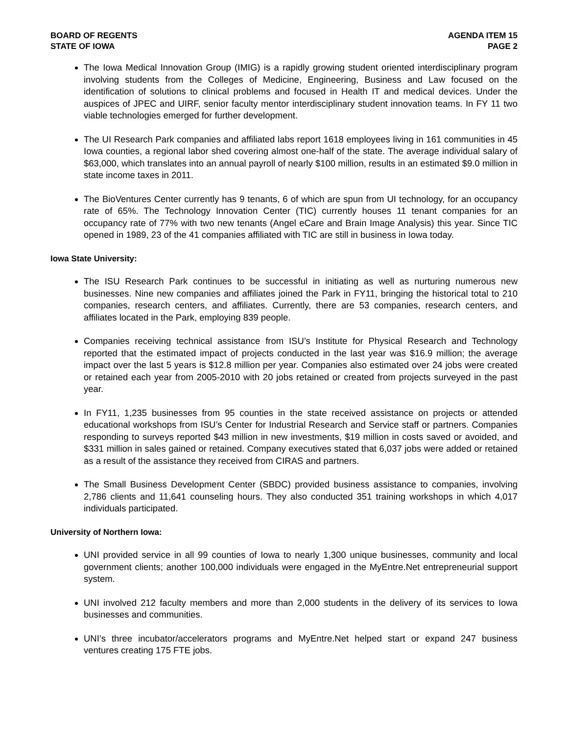BOARD OF REGENTS
STATE OF IOWA
AGENDA ITEM 15
PAGE 2
The Iowa Medical Innovation Group (IMIG) is a rapidly growing student oriented interdisciplinary program involving students from the Colleges of Medicine, Engineering, Business and Law focused on the identification of solutions to clinical problems and focused in Health IT and medical devices. Under the auspices of JPEC and UIRF, senior faculty mentor interdisciplinary student innovation teams. In FY 11 two viable technologies emerged for further development.
The UI Research Park companies and affiliated labs report 1618 employees living in 161 communities in 45 Iowa counties, a regional labor shed covering almost one-half of the state. The average individual salary of $63,000, which translates into an annual payroll of nearly $100 million, results in an estimated $9.0 million in state income taxes in 2011.
The BioVentures Center currently has 9 tenants, 6 of which are spun from UI technology, for an occupancy rate of 65%. The Technology Innovation Center (TIC) currently houses 11 tenant companies for an occupancy rate of 77% with two new tenants (Angel eCare and Brain Image Analysis) this year. Since TIC opened in 1989, 23 of the 41 companies affiliated with TIC are still in business in Iowa today.
Iowa State University:
The ISU Research Park continues to be successful in initiating as well as nurturing numerous new businesses. Nine new companies and affiliates joined the Park in FY11, bringing the historical total to 210 companies, research centers, and affiliates. Currently, there are 53 companies, research centers, and affiliates located in the Park, employing 839 people.
Companies receiving technical assistance from ISU’s Institute for Physical Research and Technology reported that the estimated impact of projects conducted in the last year was $16.9 million; the average impact over the last 5 years is $12.8 million per year. Companies also estimated over 24 jobs were created or retained each year from 2005-2010 with 20 jobs retained or created from projects surveyed in the past year.
In FY11, 1,235 businesses from 95 counties in the state received assistance on projects or attended educational workshops from ISU’s Center for Industrial Research and Service staff or partners. Companies responding to surveys reported $43 million in new investments, $19 million in costs saved or avoided, and $331 million in sales gained or retained. Company executives stated that 6,037 jobs were added or retained as a result of the assistance they received from CIRAS and partners.
The Small Business Development Center (SBDC) provided business assistance to companies, involving 2,786 clients and 11,641 counseling hours. They also conducted 351 training workshops in which 4,017 individuals participated.
University of Northern Iowa:
UNI provided service in all 99 counties of Iowa to nearly 1,300 unique businesses, community and local government clients; another 100,000 individuals were engaged in the MyEntre.Net entrepreneurial support system.
UNI involved 212 faculty members and more than 2,000 students in the delivery of its services to Iowa businesses and communities.
UNI’s three incubator/accelerators programs and MyEntre.Net helped start or expand 247 business ventures creating 175 FTE jobs.